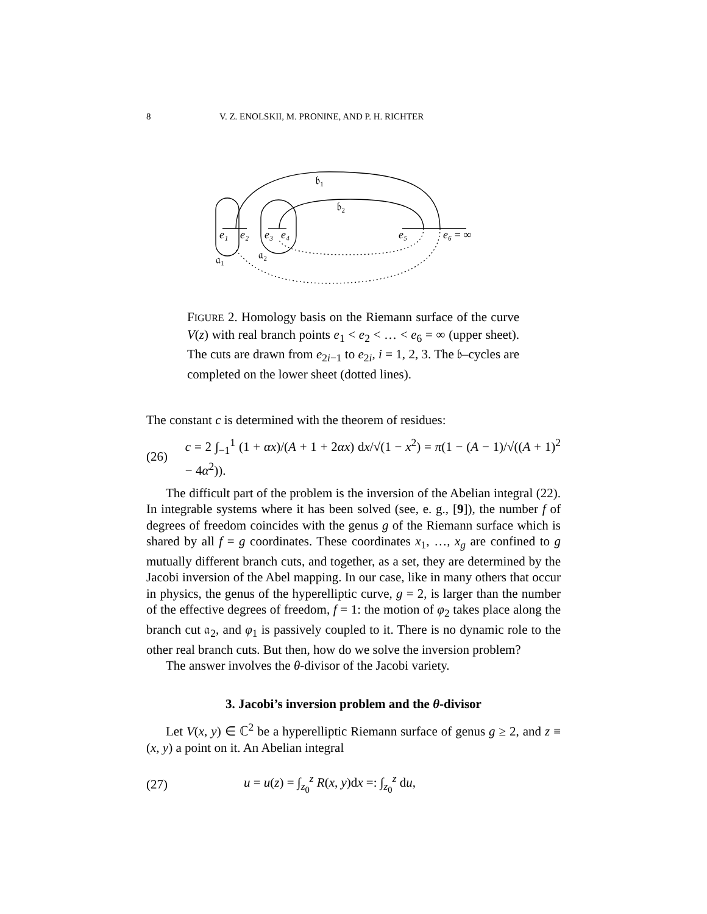8 V. Z. ENOLSKII, M. PRONINE, AND P. H. RICHTER
𝔟₁
𝔟₂
e₁
e₂
e₃
e₄
e₅
e₆ = ∞
𝔞₁
𝔞₂
FIGURE 2. Homology basis on the Riemann surface of the curve V(z) with real branch points e<sub>1</sub> < e<sub>2</sub> < … < e<sub>6</sub> = ∞ (upper sheet). The cuts are drawn from e<sub>2i−1</sub> to e<sub>2i</sub>, i = 1, 2, 3. The 𝔟–cycles are completed on the lower sheet (dotted lines).
The constant c is determined with the theorem of residues:
(26) c = 2 ∫<sub>−1</sub><sup>1</sup> (1 + αx)/(A + 1 + 2αx) dx/√(1 − x<sup>2</sup>) = π(1 − (A − 1)/√((A + 1)<sup>2</sup> − 4α<sup>2</sup>)).
The difficult part of the problem is the inversion of the Abelian integral (22). In integrable systems where it has been solved (see, e. g., [9]), the number f of degrees of freedom coincides with the genus g of the Riemann surface which is shared by all f = g coordinates. These coordinates x<sub>1</sub>, …, x<sub>g</sub> are confined to g mutually different branch cuts, and together, as a set, they are determined by the Jacobi inversion of the Abel mapping. In our case, like in many others that occur in physics, the genus of the hyperelliptic curve, g = 2, is larger than the number of the effective degrees of freedom, f = 1: the motion of φ<sub>2</sub> takes place along the branch cut 𝔞<sub>2</sub>, and φ<sub>1</sub> is passively coupled to it. There is no dynamic role to the other real branch cuts. But then, how do we solve the inversion problem?
The answer involves the θ-divisor of the Jacobi variety.
3. Jacobi’s inversion problem and the θ-divisor
Let V(x, y) ∈ ℂ<sup>2</sup> be a hyperelliptic Riemann surface of genus g ≥ 2, and z ≡ (x, y) a point on it. An Abelian integral
(27) u = u(z) = ∫<sub>z<sub>0</sub></sub><sup>z</sup> R(x, y)dx =: ∫<sub>z<sub>0</sub></sub><sup>z</sup> du,